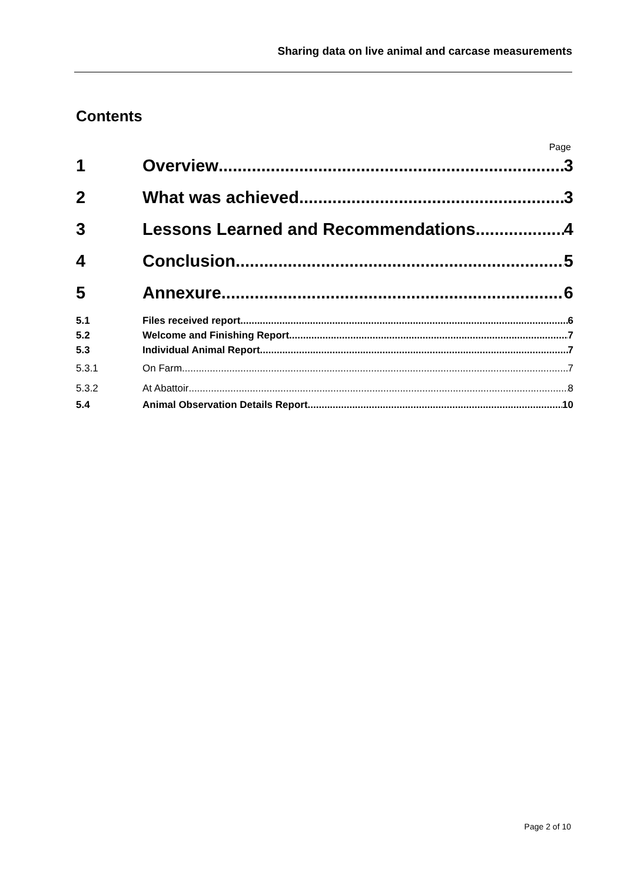Sharing data on live animal and carcase measurements
Contents
Page
1 Overview 3
2 What was achieved 3
3 Lessons Learned and Recommendations 4
4 Conclusion 5
5 Annexure 6
5.1 Files received report 6
5.2 Welcome and Finishing Report 7
5.3 Individual Animal Report 7
5.3.1 On Farm 7
5.3.2 At Abattoir 8
5.4 Animal Observation Details Report 10
Page 2 of 10